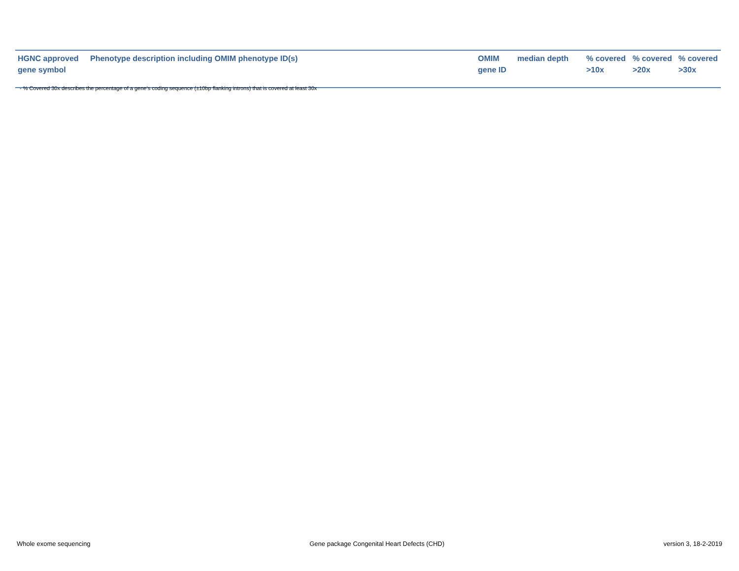| HGNC approved gene symbol | Phenotype description including OMIM phenotype ID(s) | OMIM gene ID | median depth | % covered >10x | % covered >20x | % covered >30x |
| --- | --- | --- | --- | --- | --- | --- |
- % Covered 30x describes the percentage of a gene’s coding sequence (±10bp flanking introns) that is covered at least 30x
Whole exome sequencing Gene package Congenital Heart Defects (CHD) version 3, 18-2-2019